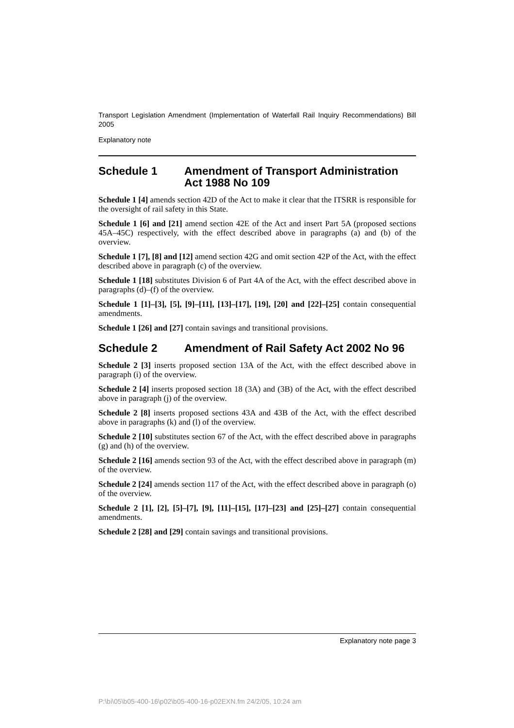Transport Legislation Amendment (Implementation of Waterfall Rail Inquiry Recommendations) Bill 2005
Explanatory note
Schedule 1 Amendment of Transport Administration Act 1988 No 109
Schedule 1 [4] amends section 42D of the Act to make it clear that the ITSRR is responsible for the oversight of rail safety in this State.
Schedule 1 [6] and [21] amend section 42E of the Act and insert Part 5A (proposed sections 45A–45C) respectively, with the effect described above in paragraphs (a) and (b) of the overview.
Schedule 1 [7], [8] and [12] amend section 42G and omit section 42P of the Act, with the effect described above in paragraph (c) of the overview.
Schedule 1 [18] substitutes Division 6 of Part 4A of the Act, with the effect described above in paragraphs (d)–(f) of the overview.
Schedule 1 [1]–[3], [5], [9]–[11], [13]–[17], [19], [20] and [22]–[25] contain consequential amendments.
Schedule 1 [26] and [27] contain savings and transitional provisions.
Schedule 2 Amendment of Rail Safety Act 2002 No 96
Schedule 2 [3] inserts proposed section 13A of the Act, with the effect described above in paragraph (i) of the overview.
Schedule 2 [4] inserts proposed section 18 (3A) and (3B) of the Act, with the effect described above in paragraph (j) of the overview.
Schedule 2 [8] inserts proposed sections 43A and 43B of the Act, with the effect described above in paragraphs (k) and (l) of the overview.
Schedule 2 [10] substitutes section 67 of the Act, with the effect described above in paragraphs (g) and (h) of the overview.
Schedule 2 [16] amends section 93 of the Act, with the effect described above in paragraph (m) of the overview.
Schedule 2 [24] amends section 117 of the Act, with the effect described above in paragraph (o) of the overview.
Schedule 2 [1], [2], [5]–[7], [9], [11]–[15], [17]–[23] and [25]–[27] contain consequential amendments.
Schedule 2 [28] and [29] contain savings and transitional provisions.
Explanatory note page 3
P:\bi\05\b05-400-16\p02\b05-400-16-p02EXN.fm 24/2/05, 10:24 am